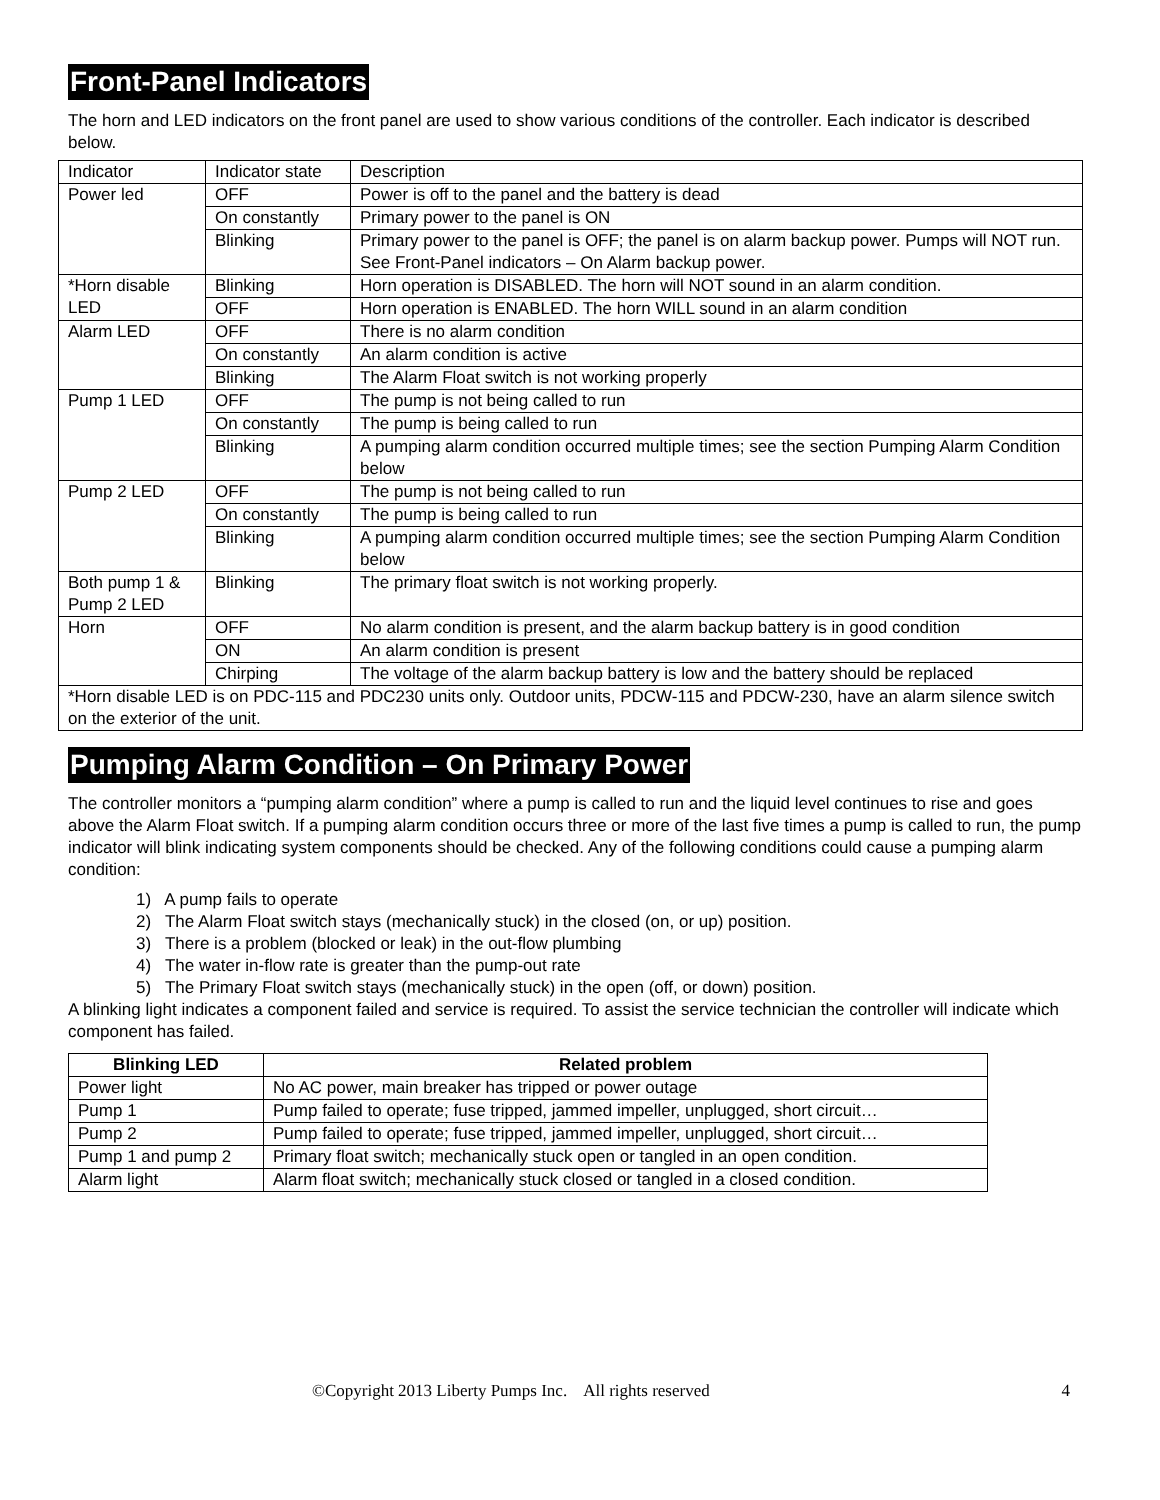Front-Panel Indicators
The horn and LED indicators on the front panel are used to show various conditions of the controller. Each indicator is described below.
| Indicator | Indicator state | Description |
| Power led | OFF | Power is off to the panel and the battery is dead |
| | On constantly | Primary power to the panel is ON |
| | Blinking | Primary power to the panel is OFF; the panel is on alarm backup power. Pumps will NOT run. See Front-Panel indicators – On Alarm backup power. |
| *Horn disable LED | Blinking | Horn operation is DISABLED. The horn will NOT sound in an alarm condition. |
| | OFF | Horn operation is ENABLED. The horn WILL sound in an alarm condition |
| Alarm LED | OFF | There is no alarm condition |
| | On constantly | An alarm condition is active |
| | Blinking | The Alarm Float switch is not working properly |
| Pump 1 LED | OFF | The pump is not being called to run |
| | On constantly | The pump is being called to run |
| | Blinking | A pumping alarm condition occurred multiple times; see the section Pumping Alarm Condition below |
| Pump 2 LED | OFF | The pump is not being called to run |
| | On constantly | The pump is being called to run |
| | Blinking | A pumping alarm condition occurred multiple times; see the section Pumping Alarm Condition below |
| Both pump 1 & Pump 2 LED | Blinking | The primary float switch is not working properly. |
| Horn | OFF | No alarm condition is present, and the alarm backup battery is in good condition |
| | ON | An alarm condition is present |
| | Chirping | The voltage of the alarm backup battery is low and the battery should be replaced |
| *Horn disable LED is on PDC-115 and PDC230 units only. Outdoor units, PDCW-115 and PDCW-230, have an alarm silence switch on the exterior of the unit. | | |
Pumping Alarm Condition – On Primary Power
The controller monitors a “pumping alarm condition” where a pump is called to run and the liquid level continues to rise and goes above the Alarm Float switch. If a pumping alarm condition occurs three or more of the last five times a pump is called to run, the pump indicator will blink indicating system components should be checked. Any of the following conditions could cause a pumping alarm condition:
1) A pump fails to operate
2) The Alarm Float switch stays (mechanically stuck) in the closed (on, or up) position.
3) There is a problem (blocked or leak) in the out-flow plumbing
4) The water in-flow rate is greater than the pump-out rate
5) The Primary Float switch stays (mechanically stuck) in the open (off, or down) position.
A blinking light indicates a component failed and service is required. To assist the service technician the controller will indicate which component has failed.
| Blinking LED | Related problem |
| --- | --- |
| Power light | No AC power, main breaker has tripped or power outage |
| Pump 1 | Pump failed to operate; fuse tripped, jammed impeller, unplugged, short circuit… |
| Pump 2 | Pump failed to operate; fuse tripped, jammed impeller, unplugged, short circuit… |
| Pump 1 and pump 2 | Primary float switch; mechanically stuck open or tangled in an open condition. |
| Alarm light | Alarm float switch; mechanically stuck closed or tangled in a closed condition. |
©Copyright 2013 Liberty Pumps Inc. All rights reserved 4